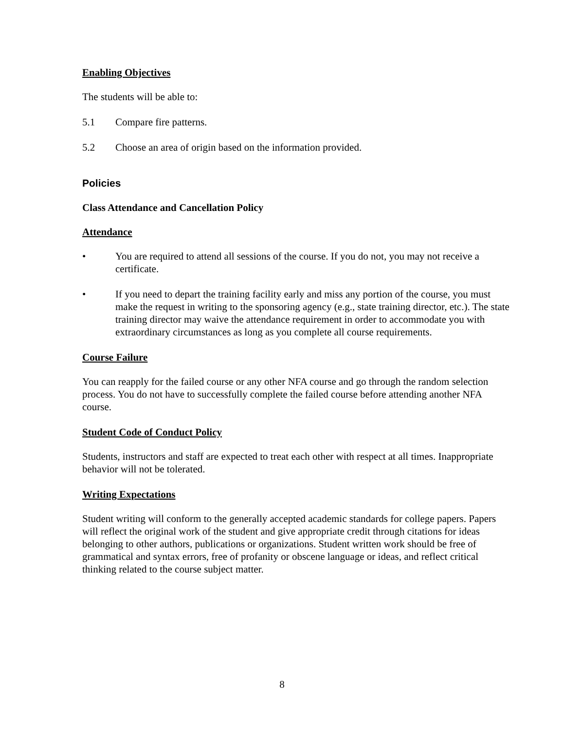Enabling Objectives
The students will be able to:
5.1 Compare fire patterns.
5.2 Choose an area of origin based on the information provided.
Policies
Class Attendance and Cancellation Policy
Attendance
• You are required to attend all sessions of the course. If you do not, you may not receive a certificate.
• If you need to depart the training facility early and miss any portion of the course, you must make the request in writing to the sponsoring agency (e.g., state training director, etc.). The state training director may waive the attendance requirement in order to accommodate you with extraordinary circumstances as long as you complete all course requirements.
Course Failure
You can reapply for the failed course or any other NFA course and go through the random selection process. You do not have to successfully complete the failed course before attending another NFA course.
Student Code of Conduct Policy
Students, instructors and staff are expected to treat each other with respect at all times. Inappropriate behavior will not be tolerated.
Writing Expectations
Student writing will conform to the generally accepted academic standards for college papers. Papers will reflect the original work of the student and give appropriate credit through citations for ideas belonging to other authors, publications or organizations. Student written work should be free of grammatical and syntax errors, free of profanity or obscene language or ideas, and reflect critical thinking related to the course subject matter.
8